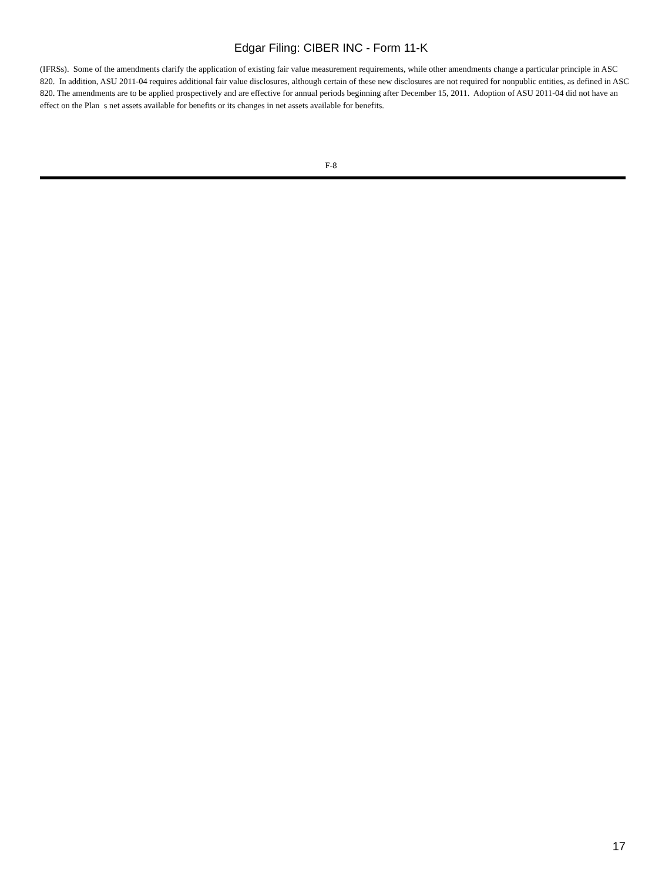Edgar Filing: CIBER INC - Form 11-K
(IFRSs). Some of the amendments clarify the application of existing fair value measurement requirements, while other amendments change a particular principle in ASC 820. In addition, ASU 2011-04 requires additional fair value disclosures, although certain of these new disclosures are not required for nonpublic entities, as defined in ASC 820. The amendments are to be applied prospectively and are effective for annual periods beginning after December 15, 2011. Adoption of ASU 2011-04 did not have an effect on the Plan s net assets available for benefits or its changes in net assets available for benefits.
F-8
17